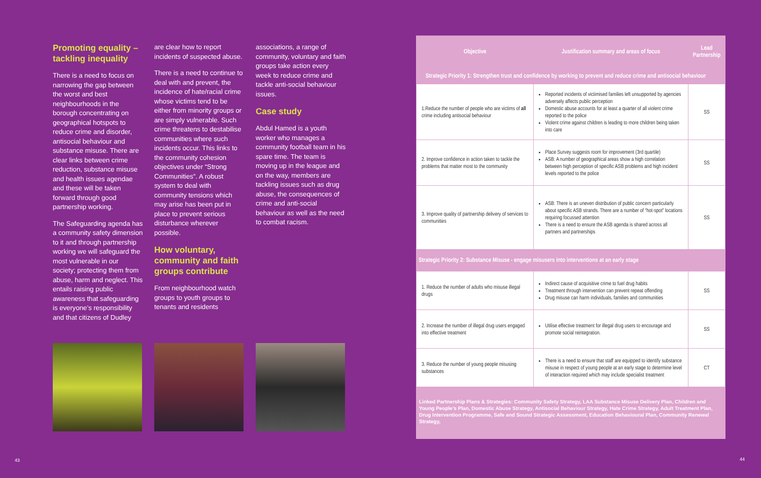Promoting equality – tackling inequality
There is a need to focus on narrowing the gap between the worst and best neighbourhoods in the borough concentrating on geographical hotspots to reduce crime and disorder, antisocial behaviour and substance misuse. There are clear links between crime reduction, substance misuse and health issues agendae and these will be taken forward through good partnership working.
The Safeguarding agenda has a community safety dimension to it and through partnership working we will safeguard the most vulnerable in our society; protecting them from abuse, harm and neglect. This entails raising public awareness that safeguarding is everyone’s responsibility and that citizens of Dudley
are clear how to report incidents of suspected abuse.
There is a need to continue to deal with and prevent, the incidence of hate/racial crime whose victims tend to be either from minority groups or are simply vulnerable. Such crime threatens to destabilise communities where such incidents occur. This links to the community cohesion objectives under “Strong Communities”. A robust system to deal with community tensions which may arise has been put in place to prevent serious disturbance wherever possible.
How voluntary, community and faith groups contribute
From neighbourhood watch groups to youth groups to tenants and residents
associations, a range of community, voluntary and faith groups take action every week to reduce crime and tackle anti-social behaviour issues.
Case study
Abdul Hamed is a youth worker who manages a community football team in his spare time. The team is moving up in the league and on the way, members are tackling issues such as drug abuse, the consequences of crime and anti-social behaviour as well as the need to combat racism.
| Objective | Justification summary and areas of focus | Lead Partnership |
| --- | --- | --- |
| Strategic Priority 1: Strengthen trust and confidence by working to prevent and reduce crime and antisocial behaviour | | |
| 1.Reduce the number of people who are victims of all crime including antisocial behaviour | Reported incidents of victimised families left unsupported by agencies adversely affects public perception Domestic abuse accounts for at least a quarter of all violent crime reported to the police Violent crime against children is leading to more children being taken into care | SS |
| 2. Improve confidence in action taken to tackle the problems that matter most to the community | Place Survey suggests room for improvement (3rd quartile) ASB: A number of geographical areas show a high correlation between high perception of specific ASB problems and high incident levels reported to the police | SS |
| 3. Improve quality of partnership delivery of services to communities | ASB: There is an uneven distribution of public concern particularly about specific ASB strands. There are a number of “hot-spot” locations requiring focussed attention There is a need to ensure the ASB agenda is shared across all partners and partnerships | SS |
| Strategic Priority 2: Substance Misuse - engage misusers into interventions at an early stage | | |
| 1. Reduce the number of adults who misuse illegal drugs | Indirect cause of acquisitive crime to fuel drug habits Treatment through intervention can prevent repeat offending Drug misuse can harm individuals, families and communities | SS |
| 2. Increase the number of illegal drug users engaged into effective treatment | Utilise effective treatment for illegal drug users to encourage and promote social reintegration. | SS |
| 3. Reduce the number of young people misusing substances | There is a need to ensure that staff are equipped to identify substance misuse in respect of young people at an early stage to determine level of interaction required which may include specialist treatment | CT |
Linked Partnership Plans & Strategies: Community Safety Strategy, LAA Substance Misuse Delivery Plan, Children and Young People’s Plan, Domestic Abuse Strategy, Antisocial Behaviour Strategy, Hate Crime Strategy, Adult Treatment Plan, Drug Intervention Programme, Safe and Sound Strategic Assessment, Education Behavioural Plan, Community Renewal Strategy,
43 44